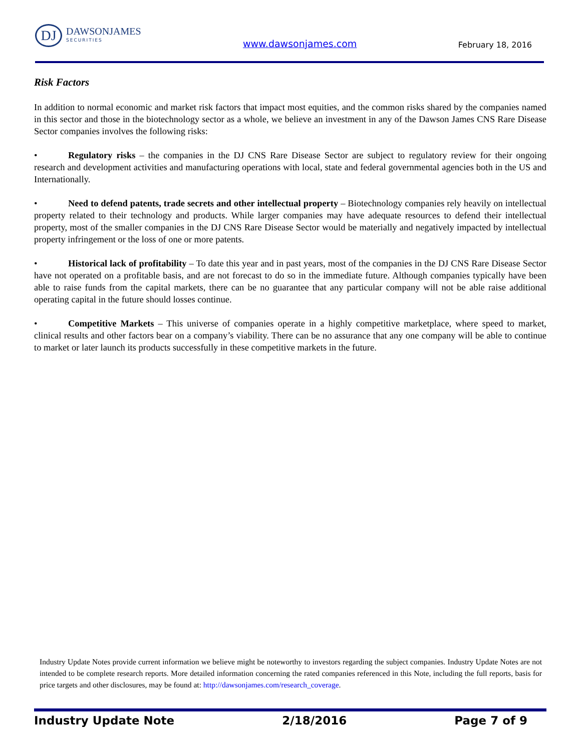DJ
DAWSONJAMES
SECURITIES
www.dawsonjames.com February 18, 2016
Risk Factors
In addition to normal economic and market risk factors that impact most equities, and the common risks shared by the companies named in this sector and those in the biotechnology sector as a whole, we believe an investment in any of the Dawson James CNS Rare Disease Sector companies involves the following risks:
• Regulatory risks – the companies in the DJ CNS Rare Disease Sector are subject to regulatory review for their ongoing research and development activities and manufacturing operations with local, state and federal governmental agencies both in the US and Internationally.
• Need to defend patents, trade secrets and other intellectual property – Biotechnology companies rely heavily on intellectual property related to their technology and products. While larger companies may have adequate resources to defend their intellectual property, most of the smaller companies in the DJ CNS Rare Disease Sector would be materially and negatively impacted by intellectual property infringement or the loss of one or more patents.
• Historical lack of profitability – To date this year and in past years, most of the companies in the DJ CNS Rare Disease Sector have not operated on a profitable basis, and are not forecast to do so in the immediate future. Although companies typically have been able to raise funds from the capital markets, there can be no guarantee that any particular company will not be able raise additional operating capital in the future should losses continue.
• Competitive Markets – This universe of companies operate in a highly competitive marketplace, where speed to market, clinical results and other factors bear on a company’s viability. There can be no assurance that any one company will be able to continue to market or later launch its products successfully in these competitive markets in the future.
Industry Update Notes provide current information we believe might be noteworthy to investors regarding the subject companies. Industry Update Notes are not intended to be complete research reports. More detailed information concerning the rated companies referenced in this Note, including the full reports, basis for price targets and other disclosures, may be found at: http://dawsonjames.com/research_coverage.
Industry Update Note 2/18/2016 Page 7 of 9